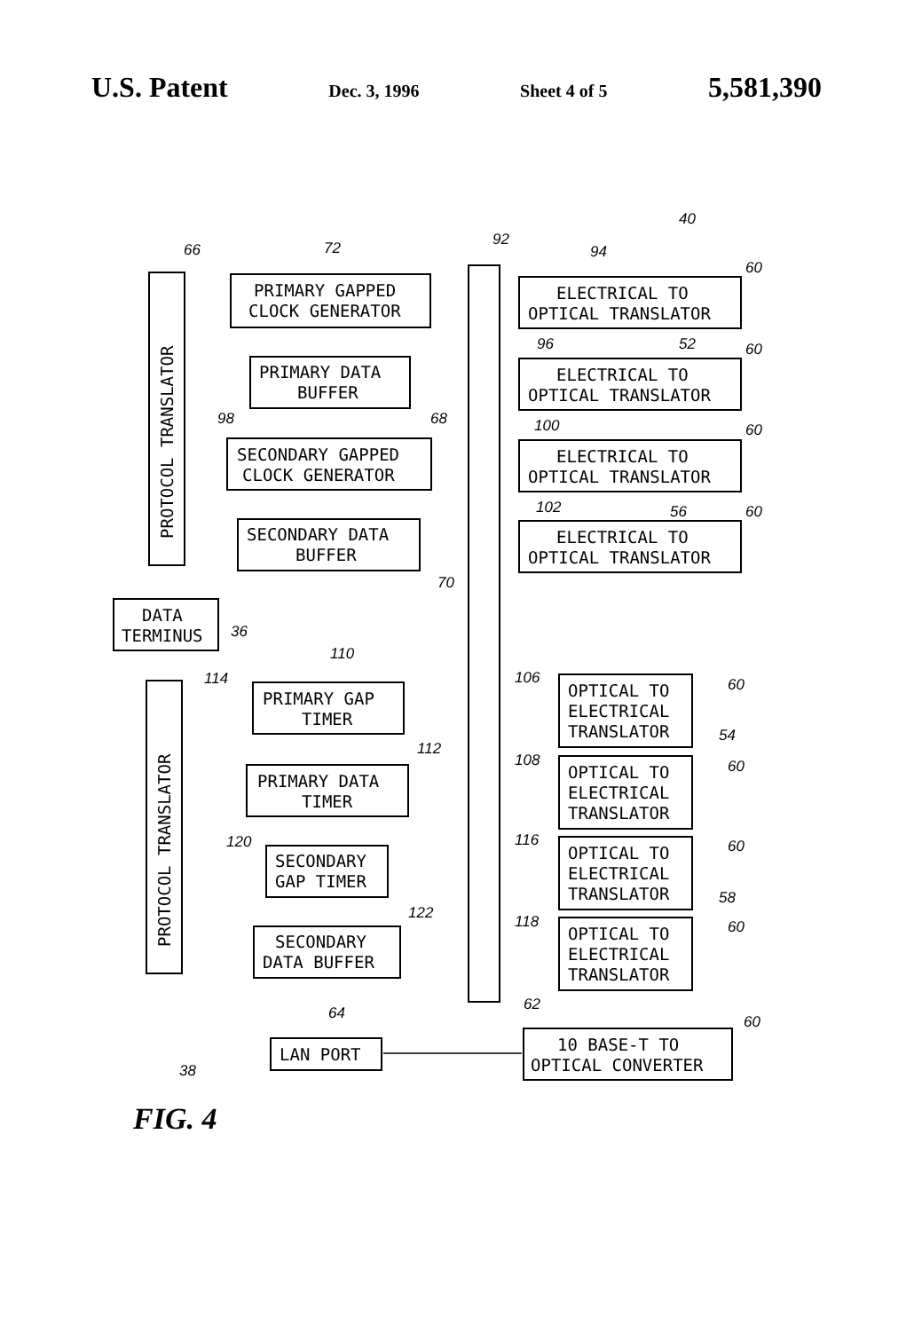U.S. Patent Dec. 3, 1996 Sheet 4 of 5 5,581,390
40
66
72
92
94
60
PROTOCOL TRANSLATOR
PRIMARY GAPPED
CLOCK GENERATOR
PRIMARY DATA
BUFFER
98
68
SECONDARY GAPPED
CLOCK GENERATOR
SECONDARY DATA
BUFFER
70
ELECTRICAL TO
OPTICAL TRANSLATOR
96
52
60
ELECTRICAL TO
OPTICAL TRANSLATOR
100
60
ELECTRICAL TO
OPTICAL TRANSLATOR
102
56
60
ELECTRICAL TO
OPTICAL TRANSLATOR
DATA
TERMINUS
36
110
114
106
60
PROTOCOL TRANSLATOR
PRIMARY GAP
TIMER
OPTICAL TO
ELECTRICAL
TRANSLATOR
54
112
108
60
PRIMARY DATA
TIMER
OPTICAL TO
ELECTRICAL
TRANSLATOR
120
116
60
SECONDARY
GAP TIMER
OPTICAL TO
ELECTRICAL
TRANSLATOR
58
122
118
60
SECONDARY
DATA BUFFER
OPTICAL TO
ELECTRICAL
TRANSLATOR
64
62
60
LAN PORT
10 BASE-T TO
OPTICAL CONVERTER
38
FIG. 4